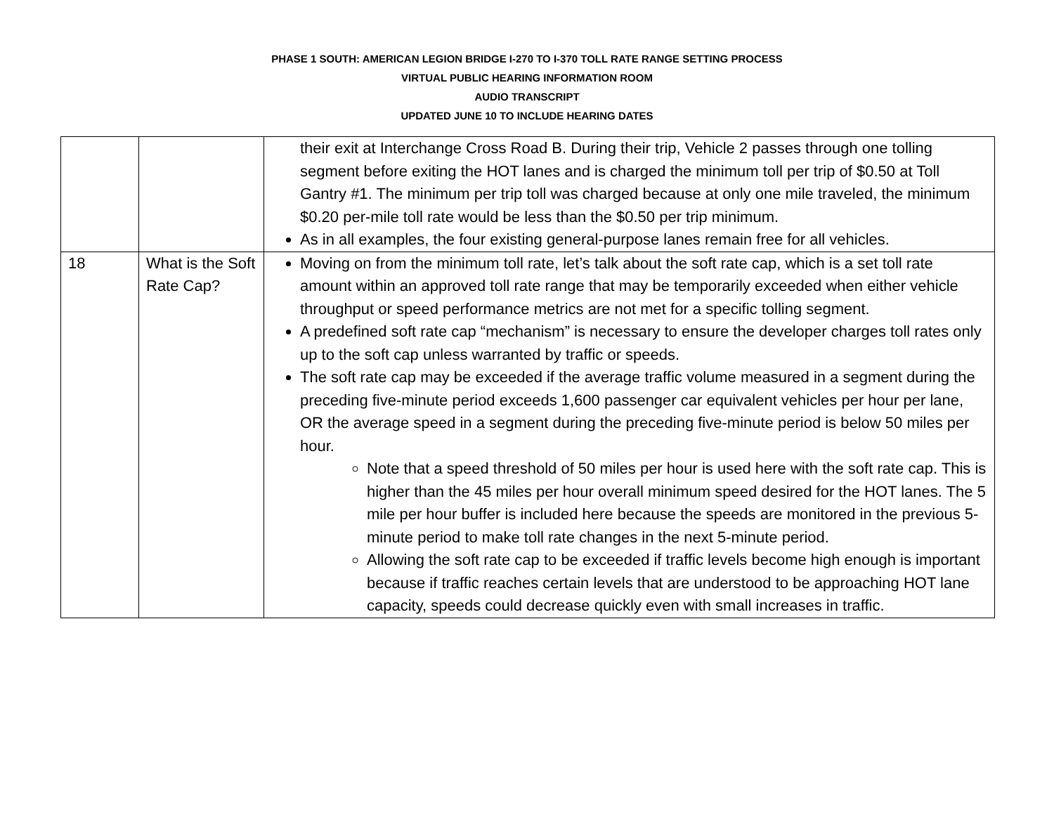PHASE 1 SOUTH: AMERICAN LEGION BRIDGE I-270 TO I-370 TOLL RATE RANGE SETTING PROCESS
VIRTUAL PUBLIC HEARING INFORMATION ROOM
AUDIO TRANSCRIPT
UPDATED JUNE 10 TO INCLUDE HEARING DATES
| | | their exit at Interchange Cross Road B. During their trip, Vehicle 2 passes through one tolling segment before exiting the HOT lanes and is charged the minimum toll per trip of $0.50 at Toll Gantry #1. The minimum per trip toll was charged because at only one mile traveled, the minimum $0.20 per-mile toll rate would be less than the $0.50 per trip minimum. As in all examples, the four existing general-purpose lanes remain free for all vehicles. |
| 18 | What is the Soft Rate Cap? | Moving on from the minimum toll rate, let’s talk about the soft rate cap, which is a set toll rate amount within an approved toll rate range that may be temporarily exceeded when either vehicle throughput or speed performance metrics are not met for a specific tolling segment. A predefined soft rate cap “mechanism” is necessary to ensure the developer charges toll rates only up to the soft cap unless warranted by traffic or speeds. The soft rate cap may be exceeded if the average traffic volume measured in a segment during the preceding five-minute period exceeds 1,600 passenger car equivalent vehicles per hour per lane, OR the average speed in a segment during the preceding five-minute period is below 50 miles per hour. Note that a speed threshold of 50 miles per hour is used here with the soft rate cap. This is higher than the 45 miles per hour overall minimum speed desired for the HOT lanes. The 5 mile per hour buffer is included here because the speeds are monitored in the previous 5-minute period to make toll rate changes in the next 5-minute period. Allowing the soft rate cap to be exceeded if traffic levels become high enough is important because if traffic reaches certain levels that are understood to be approaching HOT lane capacity, speeds could decrease quickly even with small increases in traffic. |